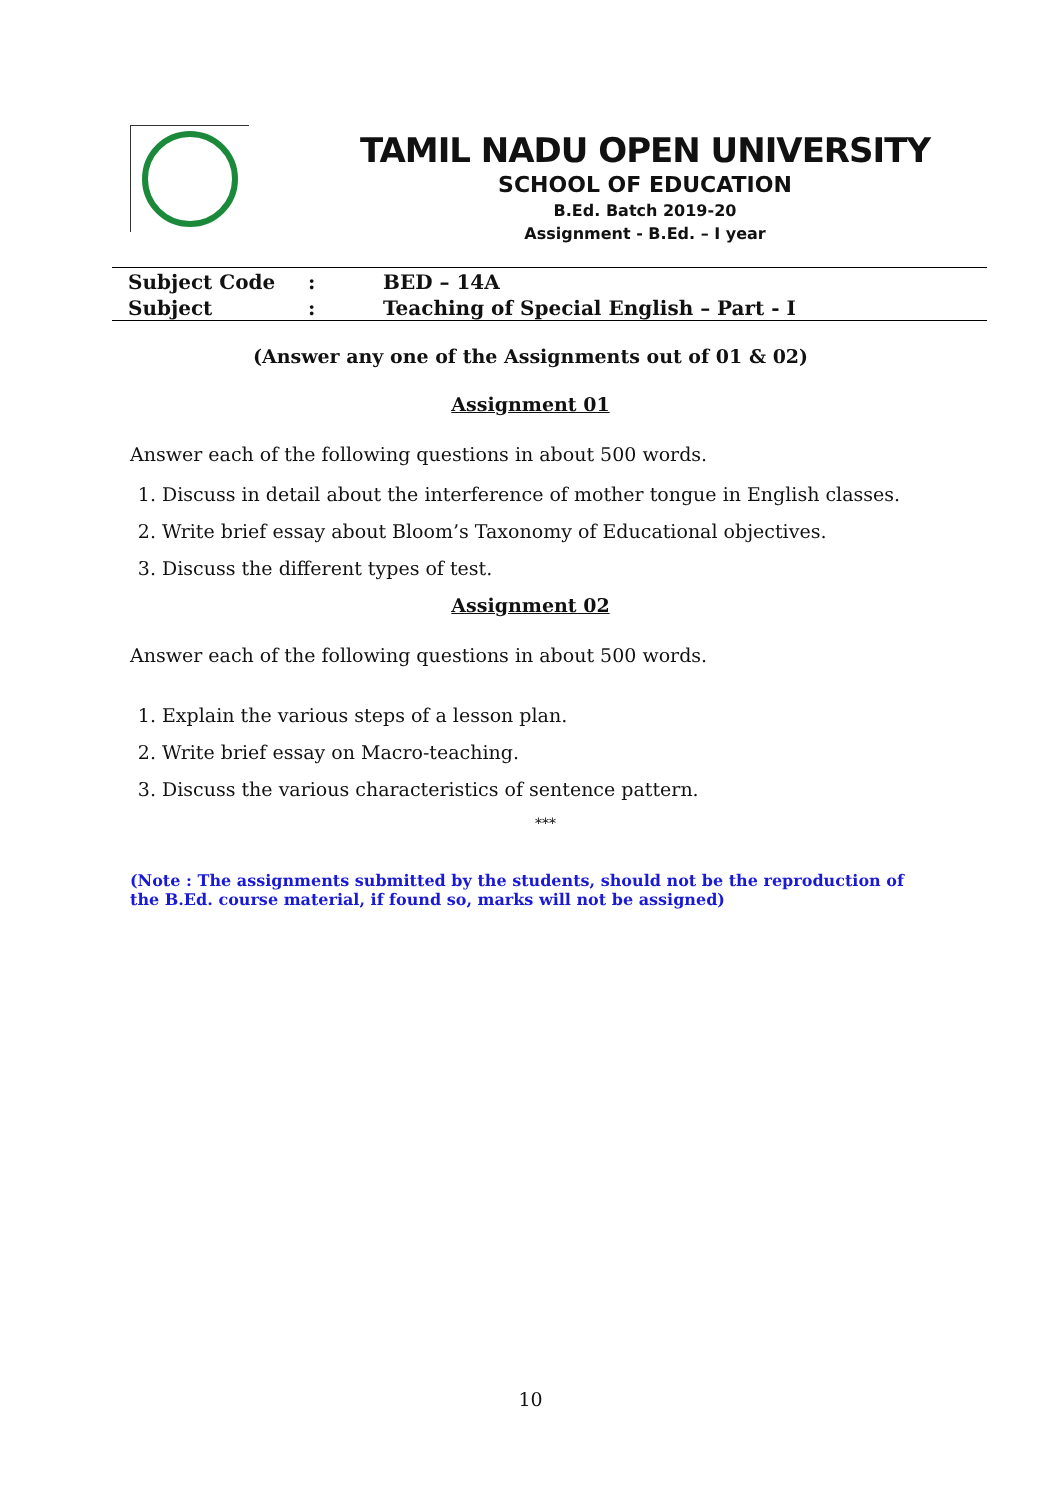TAMIL NADU OPEN UNIVERSITY
SCHOOL OF EDUCATION
B.Ed. Batch 2019-20
Assignment - B.Ed. – I year
| Subject Code | : | BED – 14A |
| Subject | : | Teaching of Special English – Part - I |
(Answer any one of the Assignments out of 01 & 02)
Assignment 01
Answer each of the following questions in about 500 words.
1. Discuss in detail about the interference of mother tongue in English classes.
2. Write brief essay about Bloom’s Taxonomy of Educational objectives.
3. Discuss the different types of test.
Assignment 02
Answer each of the following questions in about 500 words.
1. Explain the various steps of a lesson plan.
2. Write brief essay on Macro-teaching.
3. Discuss the various characteristics of sentence pattern.
***
(Note : The assignments submitted by the students, should not be the reproduction of the B.Ed. course material, if found so, marks will not be assigned)
10